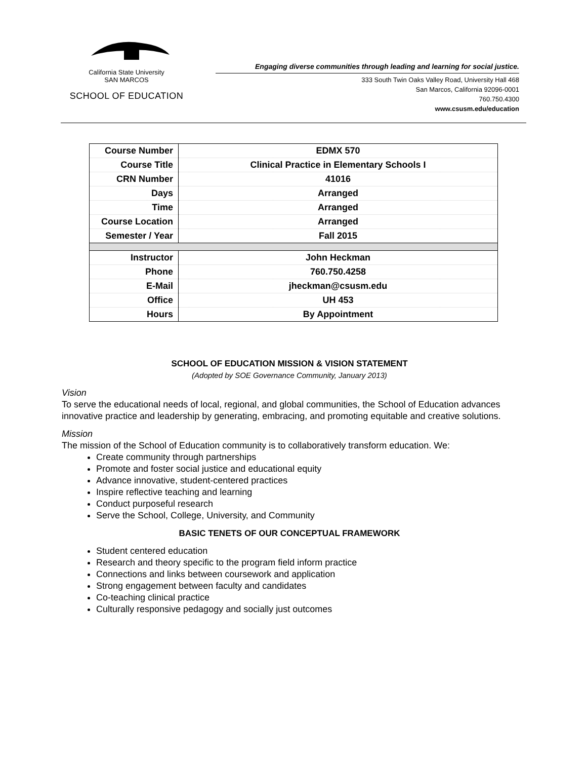California State University
SAN MARCOS
SCHOOL OF EDUCATION
Engaging diverse communities through leading and learning for social justice.
333 South Twin Oaks Valley Road, University Hall 468
San Marcos, California 92096-0001
760.750.4300
www.csusm.edu/education
| Course Number | EDMX 570 |
| Course Title | Clinical Practice in Elementary Schools I |
| CRN Number | 41016 |
| Days | Arranged |
| Time | Arranged |
| Course Location | Arranged |
| Semester / Year | Fall 2015 |
| Instructor | John Heckman |
| Phone | 760.750.4258 |
| E-Mail | jheckman@csusm.edu |
| Office | UH 453 |
| Hours | By Appointment |
SCHOOL OF EDUCATION MISSION & VISION STATEMENT
(Adopted by SOE Governance Community, January 2013)
Vision
To serve the educational needs of local, regional, and global communities, the School of Education advances innovative practice and leadership by generating, embracing, and promoting equitable and creative solutions.
Mission
The mission of the School of Education community is to collaboratively transform education. We:
Create community through partnerships
Promote and foster social justice and educational equity
Advance innovative, student-centered practices
Inspire reflective teaching and learning
Conduct purposeful research
Serve the School, College, University, and Community
BASIC TENETS OF OUR CONCEPTUAL FRAMEWORK
Student centered education
Research and theory specific to the program field inform practice
Connections and links between coursework and application
Strong engagement between faculty and candidates
Co-teaching clinical practice
Culturally responsive pedagogy and socially just outcomes